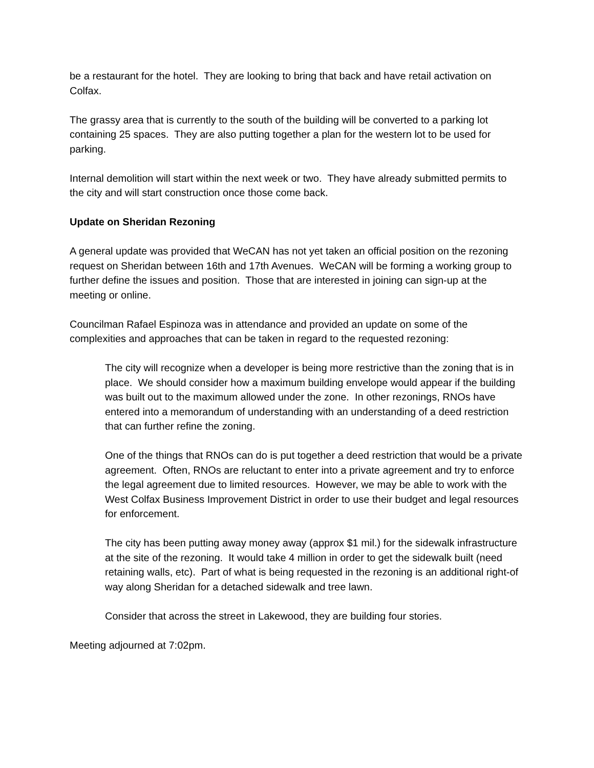be a restaurant for the hotel. They are looking to bring that back and have retail activation on Colfax.
The grassy area that is currently to the south of the building will be converted to a parking lot containing 25 spaces. They are also putting together a plan for the western lot to be used for parking.
Internal demolition will start within the next week or two. They have already submitted permits to the city and will start construction once those come back.
Update on Sheridan Rezoning
A general update was provided that WeCAN has not yet taken an official position on the rezoning request on Sheridan between 16th and 17th Avenues. WeCAN will be forming a working group to further define the issues and position. Those that are interested in joining can sign-up at the meeting or online.
Councilman Rafael Espinoza was in attendance and provided an update on some of the complexities and approaches that can be taken in regard to the requested rezoning:
The city will recognize when a developer is being more restrictive than the zoning that is in place. We should consider how a maximum building envelope would appear if the building was built out to the maximum allowed under the zone. In other rezonings, RNOs have entered into a memorandum of understanding with an understanding of a deed restriction that can further refine the zoning.
One of the things that RNOs can do is put together a deed restriction that would be a private agreement. Often, RNOs are reluctant to enter into a private agreement and try to enforce the legal agreement due to limited resources. However, we may be able to work with the West Colfax Business Improvement District in order to use their budget and legal resources for enforcement.
The city has been putting away money away (approx $1 mil.) for the sidewalk infrastructure at the site of the rezoning. It would take 4 million in order to get the sidewalk built (need retaining walls, etc). Part of what is being requested in the rezoning is an additional right-of way along Sheridan for a detached sidewalk and tree lawn.
Consider that across the street in Lakewood, they are building four stories.
Meeting adjourned at 7:02pm.